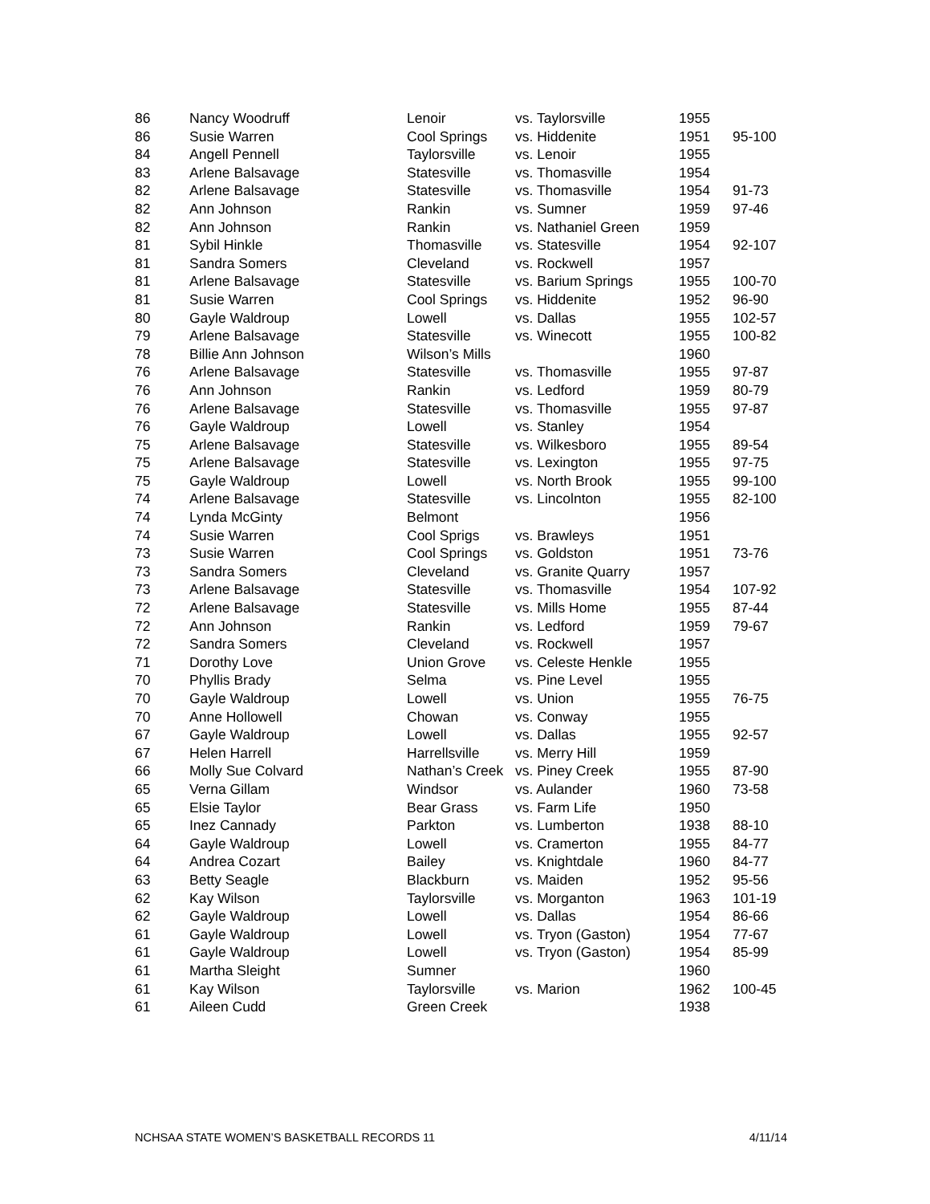| 86 | Nancy Woodruff | Lenoir | vs. Taylorsville | 1955 | |
| 86 | Susie Warren | Cool Springs | vs. Hiddenite | 1951 | 95-100 |
| 84 | Angell Pennell | Taylorsville | vs. Lenoir | 1955 | |
| 83 | Arlene Balsavage | Statesville | vs. Thomasville | 1954 | |
| 82 | Arlene Balsavage | Statesville | vs. Thomasville | 1954 | 91-73 |
| 82 | Ann Johnson | Rankin | vs. Sumner | 1959 | 97-46 |
| 82 | Ann Johnson | Rankin | vs. Nathaniel Green | 1959 | |
| 81 | Sybil Hinkle | Thomasville | vs. Statesville | 1954 | 92-107 |
| 81 | Sandra Somers | Cleveland | vs. Rockwell | 1957 | |
| 81 | Arlene Balsavage | Statesville | vs. Barium Springs | 1955 | 100-70 |
| 81 | Susie Warren | Cool Springs | vs. Hiddenite | 1952 | 96-90 |
| 80 | Gayle Waldroup | Lowell | vs. Dallas | 1955 | 102-57 |
| 79 | Arlene Balsavage | Statesville | vs. Winecott | 1955 | 100-82 |
| 78 | Billie Ann Johnson | Wilson’s Mills | | 1960 | |
| 76 | Arlene Balsavage | Statesville | vs. Thomasville | 1955 | 97-87 |
| 76 | Ann Johnson | Rankin | vs. Ledford | 1959 | 80-79 |
| 76 | Arlene Balsavage | Statesville | vs. Thomasville | 1955 | 97-87 |
| 76 | Gayle Waldroup | Lowell | vs. Stanley | 1954 | |
| 75 | Arlene Balsavage | Statesville | vs. Wilkesboro | 1955 | 89-54 |
| 75 | Arlene Balsavage | Statesville | vs. Lexington | 1955 | 97-75 |
| 75 | Gayle Waldroup | Lowell | vs. North Brook | 1955 | 99-100 |
| 74 | Arlene Balsavage | Statesville | vs. Lincolnton | 1955 | 82-100 |
| 74 | Lynda McGinty | Belmont | | 1956 | |
| 74 | Susie Warren | Cool Sprigs | vs. Brawleys | 1951 | |
| 73 | Susie Warren | Cool Springs | vs. Goldston | 1951 | 73-76 |
| 73 | Sandra Somers | Cleveland | vs. Granite Quarry | 1957 | |
| 73 | Arlene Balsavage | Statesville | vs. Thomasville | 1954 | 107-92 |
| 72 | Arlene Balsavage | Statesville | vs. Mills Home | 1955 | 87-44 |
| 72 | Ann Johnson | Rankin | vs. Ledford | 1959 | 79-67 |
| 72 | Sandra Somers | Cleveland | vs. Rockwell | 1957 | |
| 71 | Dorothy Love | Union Grove | vs. Celeste Henkle | 1955 | |
| 70 | Phyllis Brady | Selma | vs. Pine Level | 1955 | |
| 70 | Gayle Waldroup | Lowell | vs. Union | 1955 | 76-75 |
| 70 | Anne Hollowell | Chowan | vs. Conway | 1955 | |
| 67 | Gayle Waldroup | Lowell | vs. Dallas | 1955 | 92-57 |
| 67 | Helen Harrell | Harrellsville | vs. Merry Hill | 1959 | |
| 66 | Molly Sue Colvard | Nathan’s Creek | vs. Piney Creek | 1955 | 87-90 |
| 65 | Verna Gillam | Windsor | vs. Aulander | 1960 | 73-58 |
| 65 | Elsie Taylor | Bear Grass | vs. Farm Life | 1950 | |
| 65 | Inez Cannady | Parkton | vs. Lumberton | 1938 | 88-10 |
| 64 | Gayle Waldroup | Lowell | vs. Cramerton | 1955 | 84-77 |
| 64 | Andrea Cozart | Bailey | vs. Knightdale | 1960 | 84-77 |
| 63 | Betty Seagle | Blackburn | vs. Maiden | 1952 | 95-56 |
| 62 | Kay Wilson | Taylorsville | vs. Morganton | 1963 | 101-19 |
| 62 | Gayle Waldroup | Lowell | vs. Dallas | 1954 | 86-66 |
| 61 | Gayle Waldroup | Lowell | vs. Tryon (Gaston) | 1954 | 77-67 |
| 61 | Gayle Waldroup | Lowell | vs. Tryon (Gaston) | 1954 | 85-99 |
| 61 | Martha Sleight | Sumner | | 1960 | |
| 61 | Kay Wilson | Taylorsville | vs. Marion | 1962 | 100-45 |
| 61 | Aileen Cudd | Green Creek | | 1938 | |
NCHSAA STATE WOMEN’S BASKETBALL RECORDS 11 4/11/14